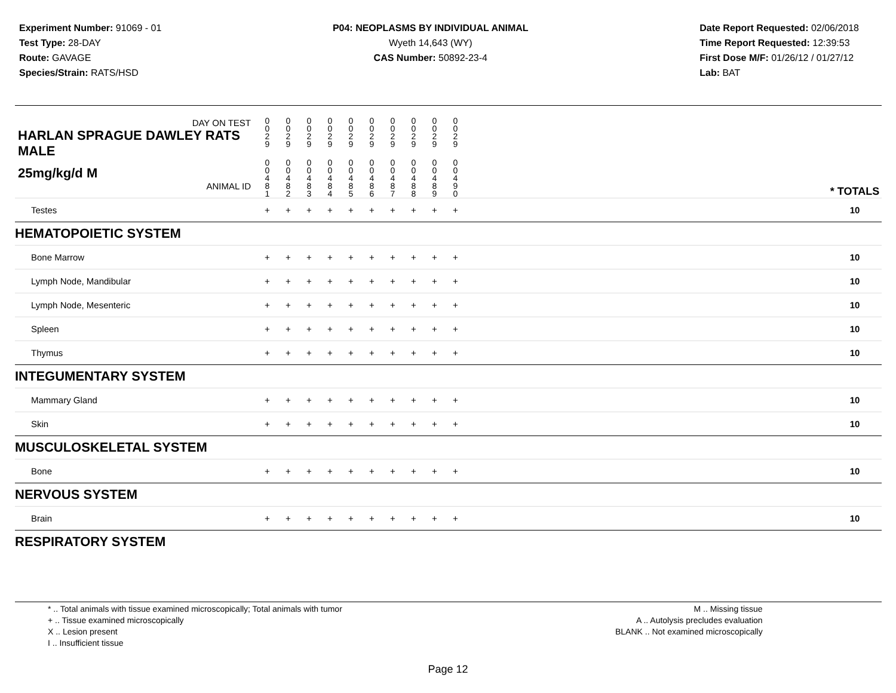Experiment Number: 91069 - 01
Test Type: 28-DAY
Route: GAVAGE
Species/Strain: RATS/HSD
P04: NEOPLASMS BY INDIVIDUAL ANIMAL
Wyeth 14,643 (WY)
CAS Number: 50892-23-4
Date Report Requested: 02/06/2018
Time Report Requested: 12:39:53
First Dose M/F: 01/26/12 / 01/27/12
Lab: BAT
| DAY ON TEST HARLAN SPRAGUE DAWLEY RATS MALE | 0 0 2 9 | 0 0 2 9 | 0 0 2 9 | 0 0 2 9 | 0 0 2 9 | 0 0 2 9 | 0 0 2 9 | 0 0 2 9 | 0 0 2 9 | 0 0 2 9 | | |
| 25mg/kg/d M ANIMAL ID | 0 0 4 8 1 | 0 0 4 8 2 | 0 0 4 8 3 | 0 0 4 8 4 | 0 0 4 8 5 | 0 0 4 8 6 | 0 0 4 8 7 | 0 0 4 8 8 | 0 0 4 8 9 | 0 0 4 9 0 | | * TOTALS |
| Testes | + | + | + | + | + | + | + | + | + | + | | 10 |
| HEMATOPOIETIC SYSTEM | | | | | | | | | | | | |
| Bone Marrow | + | + | + | + | + | + | + | + | + | + | | 10 |
| Lymph Node, Mandibular | + | + | + | + | + | + | + | + | + | + | | 10 |
| Lymph Node, Mesenteric | + | + | + | + | + | + | + | + | + | + | | 10 |
| Spleen | + | + | + | + | + | + | + | + | + | + | | 10 |
| Thymus | + | + | + | + | + | + | + | + | + | + | | 10 |
| INTEGUMENTARY SYSTEM | | | | | | | | | | | | |
| Mammary Gland | + | + | + | + | + | + | + | + | + | + | | 10 |
| Skin | + | + | + | + | + | + | + | + | + | + | | 10 |
| MUSCULOSKELETAL SYSTEM | | | | | | | | | | | | |
| Bone | + | + | + | + | + | + | + | + | + | + | | 10 |
| NERVOUS SYSTEM | | | | | | | | | | | | |
| Brain | + | + | + | + | + | + | + | + | + | + | | 10 |
| RESPIRATORY SYSTEM | | | | | | | | | | | | |
* .. Total animals with tissue examined microscopically; Total animals with tumor
+ .. Tissue examined microscopically
X .. Lesion present
I .. Insufficient tissue
M .. Missing tissue
A .. Autolysis precludes evaluation
BLANK .. Not examined microscopically
Page 12